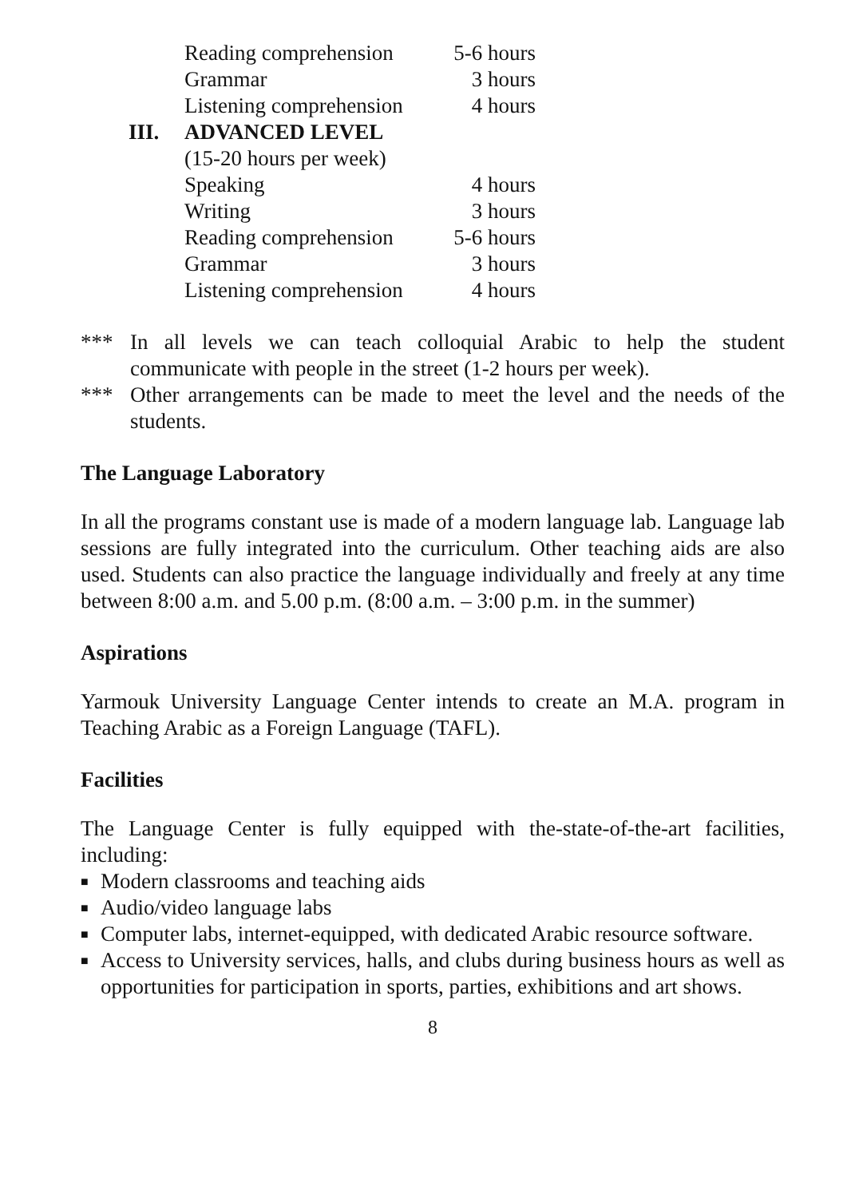| | Reading comprehension | 5-6 hours |
| | Grammar | 3 hours |
| | Listening comprehension | 4 hours |
| III. | ADVANCED LEVEL | |
| | (15-20 hours per week) | |
| | Speaking | 4 hours |
| | Writing | 3 hours |
| | Reading comprehension | 5-6 hours |
| | Grammar | 3 hours |
| | Listening comprehension | 4 hours |
*** In all levels we can teach colloquial Arabic to help the student communicate with people in the street (1-2 hours per week).
*** Other arrangements can be made to meet the level and the needs of the students.
The Language Laboratory
In all the programs constant use is made of a modern language lab. Language lab sessions are fully integrated into the curriculum. Other teaching aids are also used. Students can also practice the language individually and freely at any time between 8:00 a.m. and 5.00 p.m. (8:00 a.m. – 3:00 p.m. in the summer)
Aspirations
Yarmouk University Language Center intends to create an M.A. program in Teaching Arabic as a Foreign Language (TAFL).
Facilities
The Language Center is fully equipped with the-state-of-the-art facilities, including:
■ Modern classrooms and teaching aids
■ Audio/video language labs
■ Computer labs, internet-equipped, with dedicated Arabic resource software.
■ Access to University services, halls, and clubs during business hours as well as opportunities for participation in sports, parties, exhibitions and art shows.
8